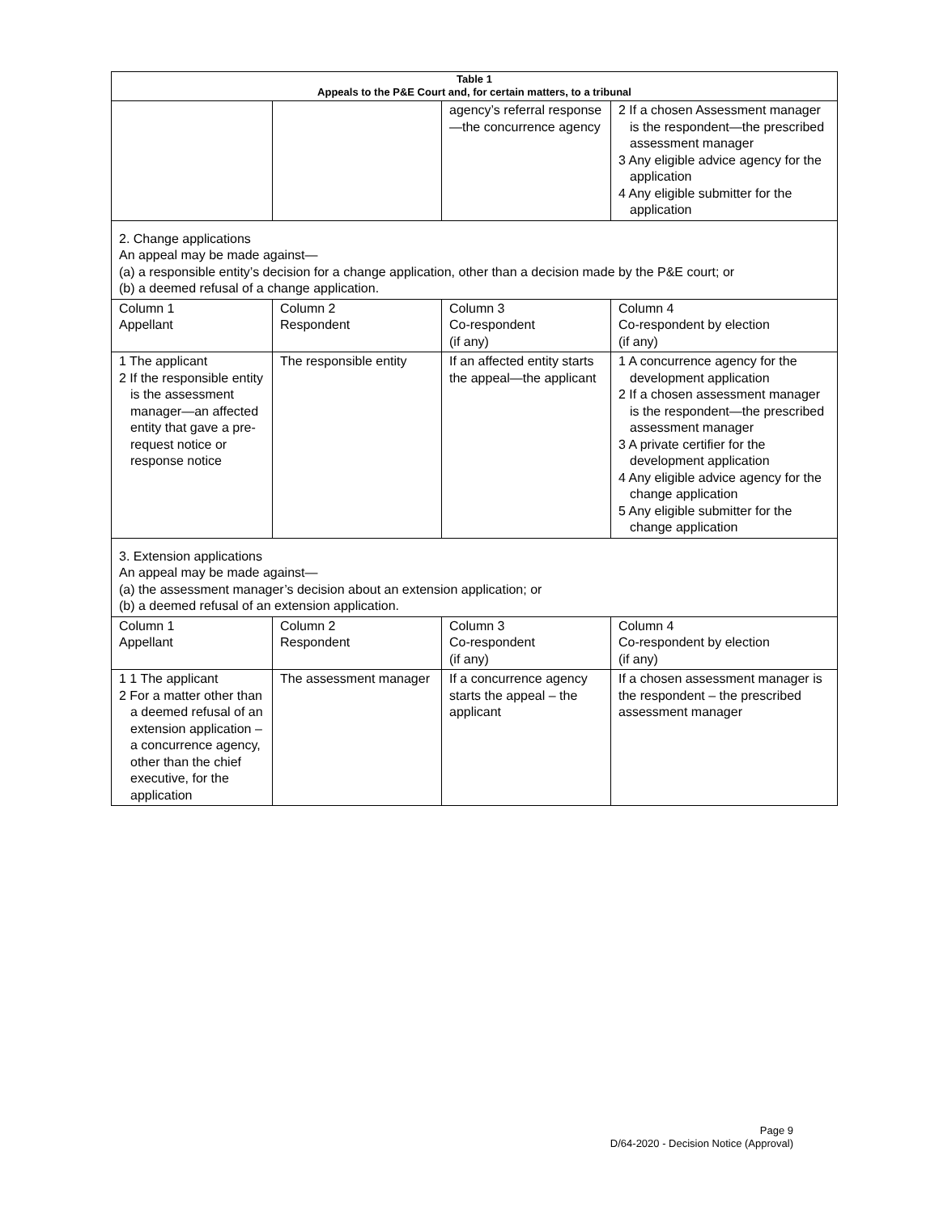| Table 1 Appeals to the P&E Court and, for certain matters, to a tribunal | | | |
| --- | --- | --- | --- |
| | | agency’s referral response—the concurrence agency | 2 If a chosen Assessment manager is the respondent—the prescribed assessment manager 3 Any eligible advice agency for the application 4 Any eligible submitter for the application |
| 2. Change applications An appeal may be made against— (a) a responsible entity’s decision for a change application, other than a decision made by the P&E court; or (b) a deemed refusal of a change application. | | | |
| Column 1 Appellant | Column 2 Respondent | Column 3 Co-respondent (if any) | Column 4 Co-respondent by election (if any) |
| 1 The applicant 2 If the responsible entity is the assessment manager—an affected entity that gave a pre-request notice or response notice | The responsible entity | If an affected entity starts the appeal—the applicant | 1 A concurrence agency for the development application 2 If a chosen assessment manager is the respondent—the prescribed assessment manager 3 A private certifier for the development application 4 Any eligible advice agency for the change application 5 Any eligible submitter for the change application |
| 3. Extension applications An appeal may be made against— (a) the assessment manager’s decision about an extension application; or (b) a deemed refusal of an extension application. | | | |
| Column 1 Appellant | Column 2 Respondent | Column 3 Co-respondent (if any) | Column 4 Co-respondent by election (if any) |
| 1 1 The applicant 2 For a matter other than a deemed refusal of an extension application – a concurrence agency, other than the chief executive, for the application | The assessment manager | If a concurrence agency starts the appeal – the applicant | If a chosen assessment manager is the respondent – the prescribed assessment manager |
Page 9
D/64-2020 - Decision Notice (Approval)